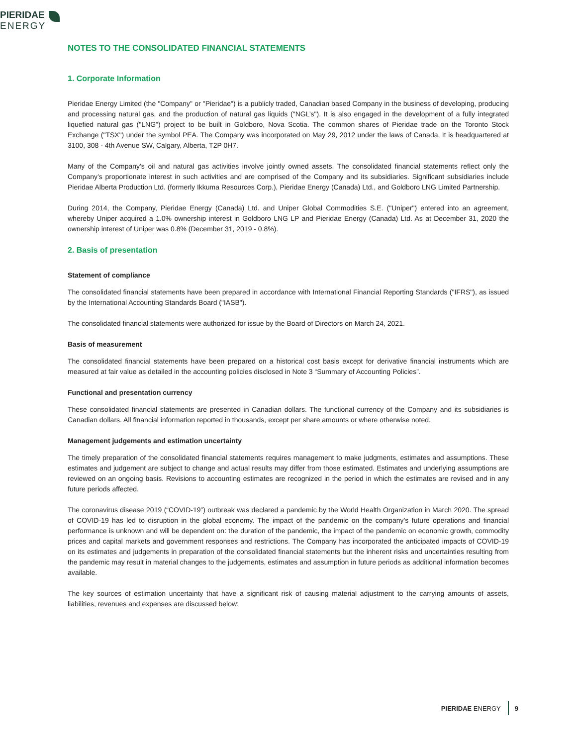PIERIDAE
ENERGY
NOTES TO THE CONSOLIDATED FINANCIAL STATEMENTS
1. Corporate Information
Pieridae Energy Limited (the "Company" or "Pieridae") is a publicly traded, Canadian based Company in the business of developing, producing and processing natural gas, and the production of natural gas liquids ("NGL’s"). It is also engaged in the development of a fully integrated liquefied natural gas ("LNG") project to be built in Goldboro, Nova Scotia. The common shares of Pieridae trade on the Toronto Stock Exchange ("TSX") under the symbol PEA. The Company was incorporated on May 29, 2012 under the laws of Canada. It is headquartered at 3100, 308 - 4th Avenue SW, Calgary, Alberta, T2P 0H7.
Many of the Company’s oil and natural gas activities involve jointly owned assets. The consolidated financial statements reflect only the Company’s proportionate interest in such activities and are comprised of the Company and its subsidiaries. Significant subsidiaries include Pieridae Alberta Production Ltd. (formerly Ikkuma Resources Corp.), Pieridae Energy (Canada) Ltd., and Goldboro LNG Limited Partnership.
During 2014, the Company, Pieridae Energy (Canada) Ltd. and Uniper Global Commodities S.E. ("Uniper") entered into an agreement, whereby Uniper acquired a 1.0% ownership interest in Goldboro LNG LP and Pieridae Energy (Canada) Ltd. As at December 31, 2020 the ownership interest of Uniper was 0.8% (December 31, 2019 - 0.8%).
2. Basis of presentation
Statement of compliance
The consolidated financial statements have been prepared in accordance with International Financial Reporting Standards ("IFRS"), as issued by the International Accounting Standards Board ("IASB").
The consolidated financial statements were authorized for issue by the Board of Directors on March 24, 2021.
Basis of measurement
The consolidated financial statements have been prepared on a historical cost basis except for derivative financial instruments which are measured at fair value as detailed in the accounting policies disclosed in Note 3 “Summary of Accounting Policies”.
Functional and presentation currency
These consolidated financial statements are presented in Canadian dollars. The functional currency of the Company and its subsidiaries is Canadian dollars. All financial information reported in thousands, except per share amounts or where otherwise noted.
Management judgements and estimation uncertainty
The timely preparation of the consolidated financial statements requires management to make judgments, estimates and assumptions. These estimates and judgement are subject to change and actual results may differ from those estimated. Estimates and underlying assumptions are reviewed on an ongoing basis. Revisions to accounting estimates are recognized in the period in which the estimates are revised and in any future periods affected.
The coronavirus disease 2019 (“COVID-19”) outbreak was declared a pandemic by the World Health Organization in March 2020. The spread of COVID-19 has led to disruption in the global economy. The impact of the pandemic on the company’s future operations and financial performance is unknown and will be dependent on: the duration of the pandemic, the impact of the pandemic on economic growth, commodity prices and capital markets and government responses and restrictions. The Company has incorporated the anticipated impacts of COVID-19 on its estimates and judgements in preparation of the consolidated financial statements but the inherent risks and uncertainties resulting from the pandemic may result in material changes to the judgements, estimates and assumption in future periods as additional information becomes available.
The key sources of estimation uncertainty that have a significant risk of causing material adjustment to the carrying amounts of assets, liabilities, revenues and expenses are discussed below:
PIERIDAE ENERGY 9